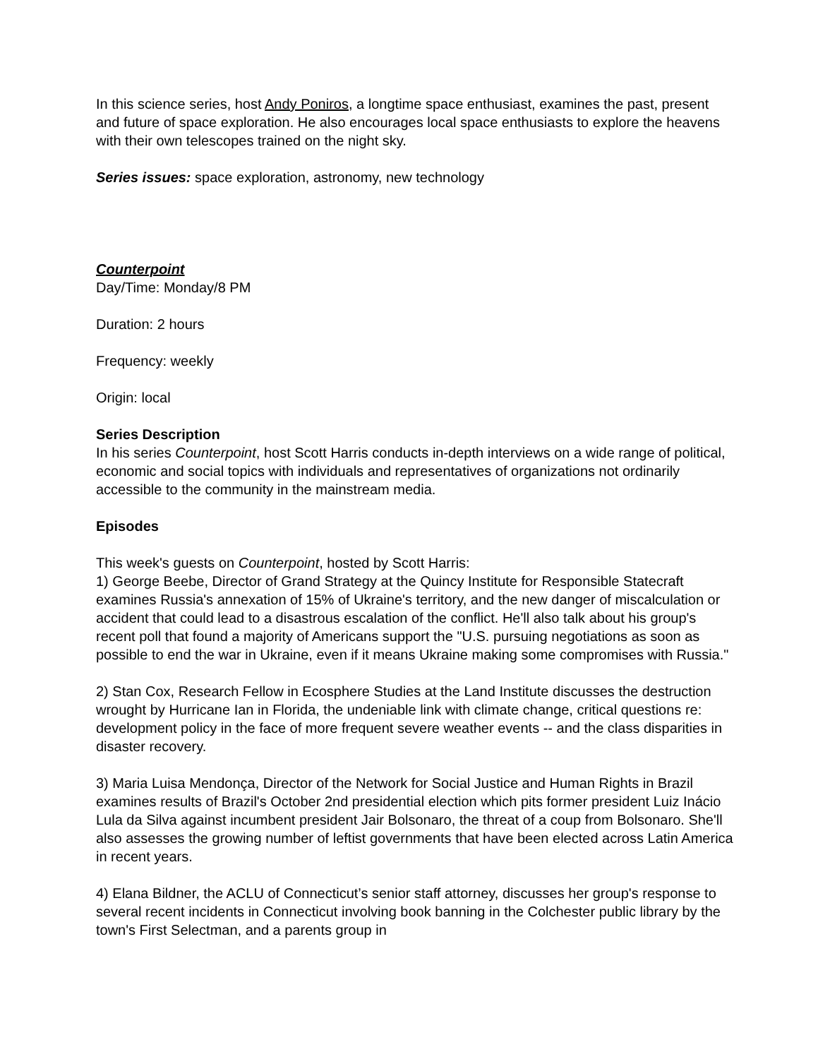In this science series, host Andy Poniros, a longtime space enthusiast, examines the past, present and future of space exploration. He also encourages local space enthusiasts to explore the heavens with their own telescopes trained on the night sky.
Series issues: space exploration, astronomy, new technology
Counterpoint
Day/Time: Monday/8 PM
Duration: 2 hours
Frequency: weekly
Origin: local
Series Description
In his series Counterpoint, host Scott Harris conducts in-depth interviews on a wide range of political, economic and social topics with individuals and representatives of organizations not ordinarily accessible to the community in the mainstream media.
Episodes
This week's guests on Counterpoint, hosted by Scott Harris:
1) George Beebe, Director of Grand Strategy at the Quincy Institute for Responsible Statecraft examines Russia's annexation of 15% of Ukraine's territory, and the new danger of miscalculation or accident that could lead to a disastrous escalation of the conflict. He'll also talk about his group's recent poll that found a majority of Americans support the "U.S. pursuing negotiations as soon as possible to end the war in Ukraine, even if it means Ukraine making some compromises with Russia."
2) Stan Cox, Research Fellow in Ecosphere Studies at the Land Institute discusses the destruction wrought by Hurricane Ian in Florida, the undeniable link with climate change, critical questions re: development policy in the face of more frequent severe weather events -- and the class disparities in disaster recovery.
3) Maria Luisa Mendonça, Director of the Network for Social Justice and Human Rights in Brazil examines results of Brazil's October 2nd presidential election which pits former president Luiz Inácio Lula da Silva against incumbent president Jair Bolsonaro, the threat of a coup from Bolsonaro. She'll also assesses the growing number of leftist governments that have been elected across Latin America in recent years.
4) Elana Bildner, the ACLU of Connecticut’s senior staff attorney, discusses her group's response to several recent incidents in Connecticut involving book banning in the Colchester public library by the town's First Selectman, and a parents group in